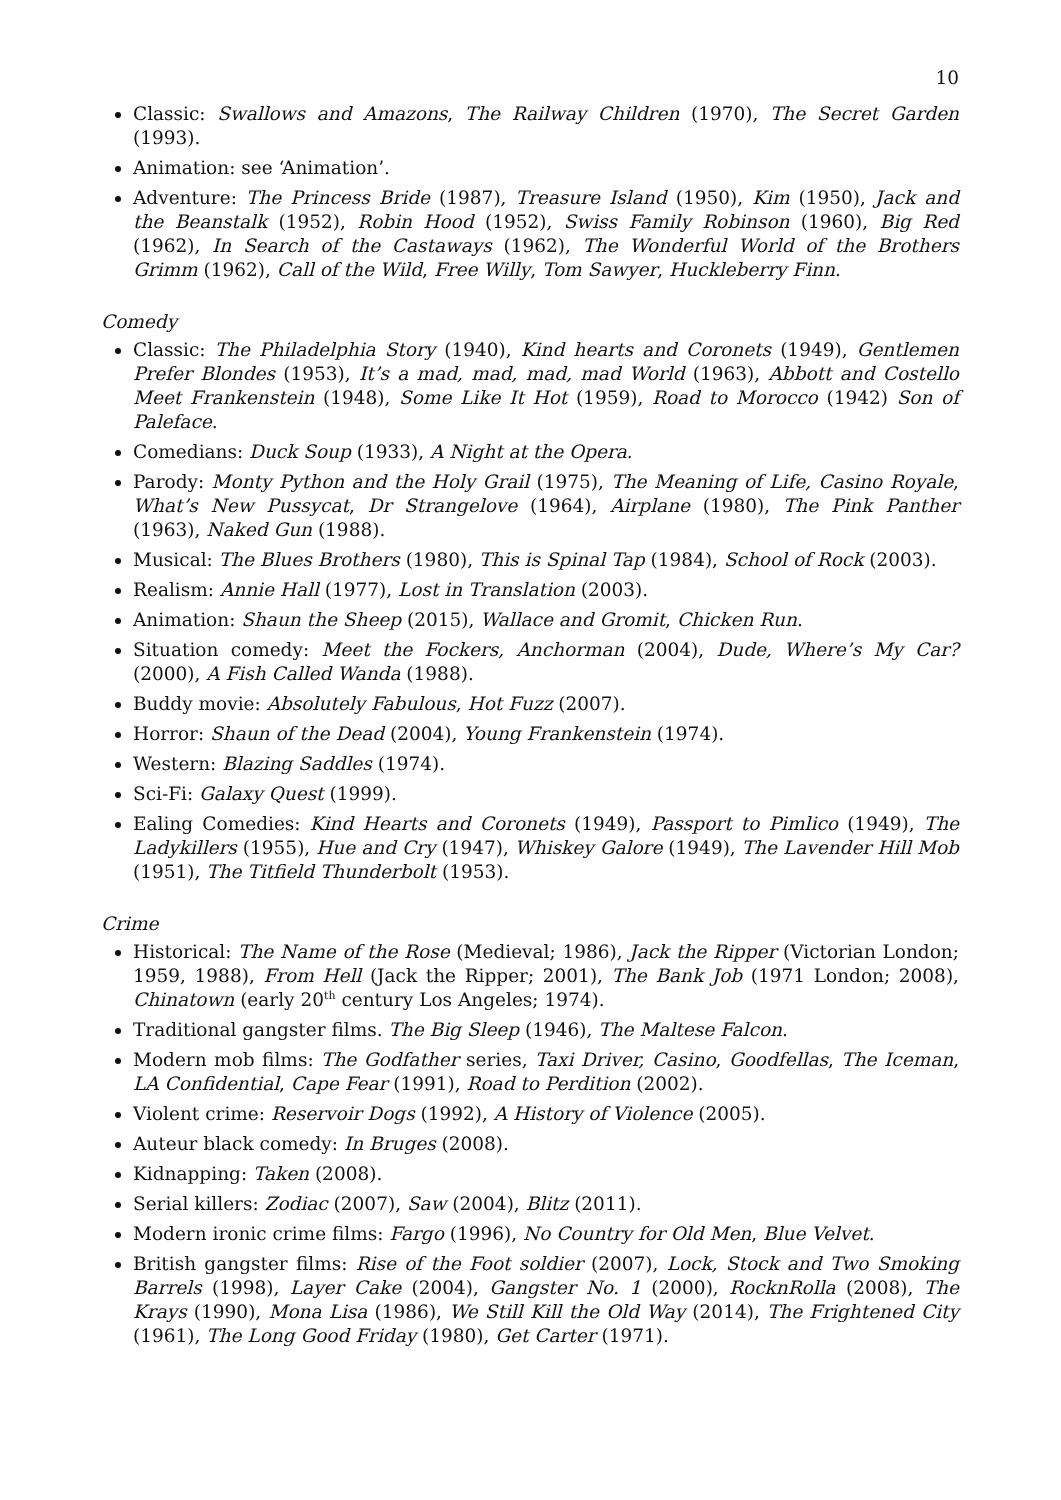10
Classic: Swallows and Amazons, The Railway Children (1970), The Secret Garden (1993).
Animation: see ‘Animation’.
Adventure: The Princess Bride (1987), Treasure Island (1950), Kim (1950), Jack and the Beanstalk (1952), Robin Hood (1952), Swiss Family Robinson (1960), Big Red (1962), In Search of the Castaways (1962), The Wonderful World of the Brothers Grimm (1962), Call of the Wild, Free Willy, Tom Sawyer, Huckleberry Finn.
Comedy
Classic: The Philadelphia Story (1940), Kind hearts and Coronets (1949), Gentlemen Prefer Blondes (1953), It’s a mad, mad, mad, mad World (1963), Abbott and Costello Meet Frankenstein (1948), Some Like It Hot (1959), Road to Morocco (1942) Son of Paleface.
Comedians: Duck Soup (1933), A Night at the Opera.
Parody: Monty Python and the Holy Grail (1975), The Meaning of Life, Casino Royale, What’s New Pussycat, Dr Strangelove (1964), Airplane (1980), The Pink Panther (1963), Naked Gun (1988).
Musical: The Blues Brothers (1980), This is Spinal Tap (1984), School of Rock (2003).
Realism: Annie Hall (1977), Lost in Translation (2003).
Animation: Shaun the Sheep (2015), Wallace and Gromit, Chicken Run.
Situation comedy: Meet the Fockers, Anchorman (2004), Dude, Where’s My Car? (2000), A Fish Called Wanda (1988).
Buddy movie: Absolutely Fabulous, Hot Fuzz (2007).
Horror: Shaun of the Dead (2004), Young Frankenstein (1974).
Western: Blazing Saddles (1974).
Sci-Fi: Galaxy Quest (1999).
Ealing Comedies: Kind Hearts and Coronets (1949), Passport to Pimlico (1949), The Ladykillers (1955), Hue and Cry (1947), Whiskey Galore (1949), The Lavender Hill Mob (1951), The Titfield Thunderbolt (1953).
Crime
Historical: The Name of the Rose (Medieval; 1986), Jack the Ripper (Victorian London; 1959, 1988), From Hell (Jack the Ripper; 2001), The Bank Job (1971 London; 2008), Chinatown (early 20<sup>th</sup> century Los Angeles; 1974).
Traditional gangster films. The Big Sleep (1946), The Maltese Falcon.
Modern mob films: The Godfather series, Taxi Driver, Casino, Goodfellas, The Iceman, LA Confidential, Cape Fear (1991), Road to Perdition (2002).
Violent crime: Reservoir Dogs (1992), A History of Violence (2005).
Auteur black comedy: In Bruges (2008).
Kidnapping: Taken (2008).
Serial killers: Zodiac (2007), Saw (2004), Blitz (2011).
Modern ironic crime films: Fargo (1996), No Country for Old Men, Blue Velvet.
British gangster films: Rise of the Foot soldier (2007), Lock, Stock and Two Smoking Barrels (1998), Layer Cake (2004), Gangster No. 1 (2000), RocknRolla (2008), The Krays (1990), Mona Lisa (1986), We Still Kill the Old Way (2014), The Frightened City (1961), The Long Good Friday (1980), Get Carter (1971).